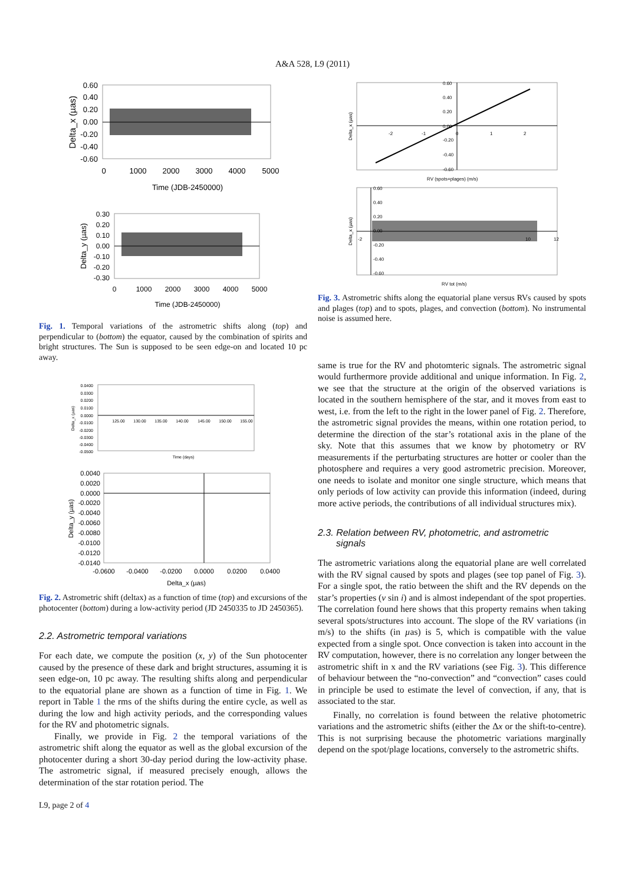A&A 528, L9 (2011)
0.60
0.40
0.20
0.00
-0.20
-0.40
-0.60
0
1000
2000
3000
4000
5000
Time (JDB-2450000)
Delta_x (µas)
0.30
0.20
0.10
0.00
-0.10
-0.20
-0.30
0
1000
2000
3000
4000
5000
Time (JDB-2450000)
Delta_y (µas)
Fig. 1. Temporal variations of the astrometric shifts along (top) and perpendicular to (bottom) the equator, caused by the combination of spirits and bright structures. The Sun is supposed to be seen edge-on and located 10 pc away.
0.0400
0.0300
0.0200
0.0100
0.0000
-0.0100
-0.0200
-0.0300
-0.0400
-0.0500
125.00
130.00
135.00
140.00
145.00
150.00
155.00
Time (days)
Delta_x (µas)
0.0040
0.0020
0.0000
-0.0020
-0.0040
-0.0060
-0.0080
-0.0100
-0.0120
-0.0140
-0.0600
-0.0400
-0.0200
0.0000
0.0200
0.0400
Delta_x (µas)
Delta_y (µas)
Fig. 2. Astrometric shift (deltax) as a function of time (top) and excursions of the photocenter (bottom) during a low-activity period (JD 2450335 to JD 2450365).
2.2. Astrometric temporal variations
For each date, we compute the position (x, y) of the Sun photocenter caused by the presence of these dark and bright structures, assuming it is seen edge-on, 10 pc away. The resulting shifts along and perpendicular to the equatorial plane are shown as a function of time in Fig. 1. We report in Table 1 the rms of the shifts during the entire cycle, as well as during the low and high activity periods, and the corresponding values for the RV and photometric signals.
Finally, we provide in Fig. 2 the temporal variations of the astrometric shift along the equator as well as the global excursion of the photocenter during a short 30-day period during the low-activity phase. The astrometric signal, if measured precisely enough, allows the determination of the star rotation period. The
L9, page 2 of 4
0.60
0.40
0.20
0.00
-0.20
-0.40
-0.60
-2
-1
0
1
2
RV (spots+plages) (m/s)
Delta_x (µas)
0.60
0.40
0.20
0.00
-0.20
-0.40
-0.60
-2
10
12
RV tot (m/s)
Delta_x (µas)
Fig. 3. Astrometric shifts along the equatorial plane versus RVs caused by spots and plages (top) and to spots, plages, and convection (bottom). No instrumental noise is assumed here.
same is true for the RV and photomteric signals. The astrometric signal would furthermore provide additional and unique information. In Fig. 2, we see that the structure at the origin of the observed variations is located in the southern hemisphere of the star, and it moves from east to west, i.e. from the left to the right in the lower panel of Fig. 2. Therefore, the astrometric signal provides the means, within one rotation period, to determine the direction of the star’s rotational axis in the plane of the sky. Note that this assumes that we know by photometry or RV measurements if the perturbating structures are hotter or cooler than the photosphere and requires a very good astrometric precision. Moreover, one needs to isolate and monitor one single structure, which means that only periods of low activity can provide this information (indeed, during more active periods, the contributions of all individual structures mix).
2.3. Relation between RV, photometric, and astrometric
signals
The astrometric variations along the equatorial plane are well correlated with the RV signal caused by spots and plages (see top panel of Fig. 3). For a single spot, the ratio between the shift and the RV depends on the star’s properties (v sin i) and is almost independant of the spot properties. The correlation found here shows that this property remains when taking several spots/structures into account. The slope of the RV variations (in m/s) to the shifts (in µas) is 5, which is compatible with the value expected from a single spot. Once convection is taken into account in the RV computation, however, there is no correlation any longer between the astrometric shift in x and the RV variations (see Fig. 3). This difference of behaviour between the “no-convection” and “convection” cases could in principle be used to estimate the level of convection, if any, that is associated to the star.
Finally, no correlation is found between the relative photometric variations and the astrometric shifts (either the Δx or the shift-to-centre). This is not surprising because the photometric variations marginally depend on the spot/plage locations, conversely to the astrometric shifts.